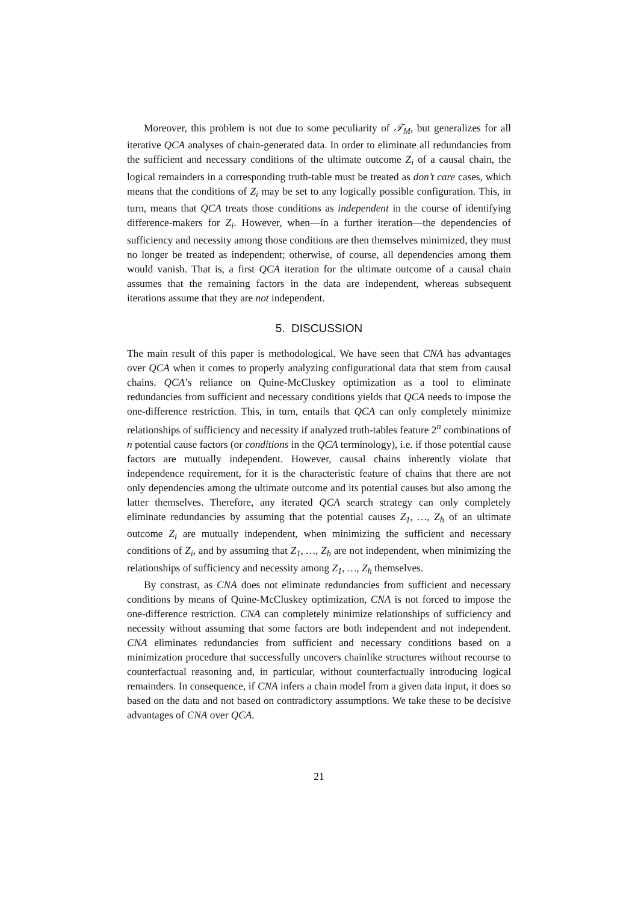Moreover, this problem is not due to some peculiarity of 𝒯<sub>M</sub>, but generalizes for all iterative QCA analyses of chain-generated data. In order to eliminate all redundancies from the sufficient and necessary conditions of the ultimate outcome Z<sub>i</sub> of a causal chain, the logical remainders in a corresponding truth-table must be treated as don’t care cases, which means that the conditions of Z<sub>i</sub> may be set to any logically possible configuration. This, in turn, means that QCA treats those conditions as independent in the course of identifying difference-makers for Z<sub>i</sub>. However, when—in a further iteration—the dependencies of sufficiency and necessity among those conditions are then themselves minimized, they must no longer be treated as independent; otherwise, of course, all dependencies among them would vanish. That is, a first QCA iteration for the ultimate outcome of a causal chain assumes that the remaining factors in the data are independent, whereas subsequent iterations assume that they are not independent.
5. DISCUSSION
The main result of this paper is methodological. We have seen that CNA has advantages over QCA when it comes to properly analyzing configurational data that stem from causal chains. QCA’s reliance on Quine-McCluskey optimization as a tool to eliminate redundancies from sufficient and necessary conditions yields that QCA needs to impose the one-difference restriction. This, in turn, entails that QCA can only completely minimize relationships of sufficiency and necessity if analyzed truth-tables feature 2<sup>n</sup> combinations of n potential cause factors (or conditions in the QCA terminology), i.e. if those potential cause factors are mutually independent. However, causal chains inherently violate that independence requirement, for it is the characteristic feature of chains that there are not only dependencies among the ultimate outcome and its potential causes but also among the latter themselves. Therefore, any iterated QCA search strategy can only completely eliminate redundancies by assuming that the potential causes Z<sub>1</sub>, …, Z<sub>h</sub> of an ultimate outcome Z<sub>i</sub> are mutually independent, when minimizing the sufficient and necessary conditions of Z<sub>i</sub>, and by assuming that Z<sub>1</sub>, …, Z<sub>h</sub> are not independent, when minimizing the relationships of sufficiency and necessity among Z<sub>1</sub>, …, Z<sub>h</sub> themselves.
By constrast, as CNA does not eliminate redundancies from sufficient and necessary conditions by means of Quine-McCluskey optimization, CNA is not forced to impose the one-difference restriction. CNA can completely minimize relationships of sufficiency and necessity without assuming that some factors are both independent and not independent. CNA eliminates redundancies from sufficient and necessary conditions based on a minimization procedure that successfully uncovers chainlike structures without recourse to counterfactual reasoning and, in particular, without counterfactually introducing logical remainders. In consequence, if CNA infers a chain model from a given data input, it does so based on the data and not based on contradictory assumptions. We take these to be decisive advantages of CNA over QCA.
21